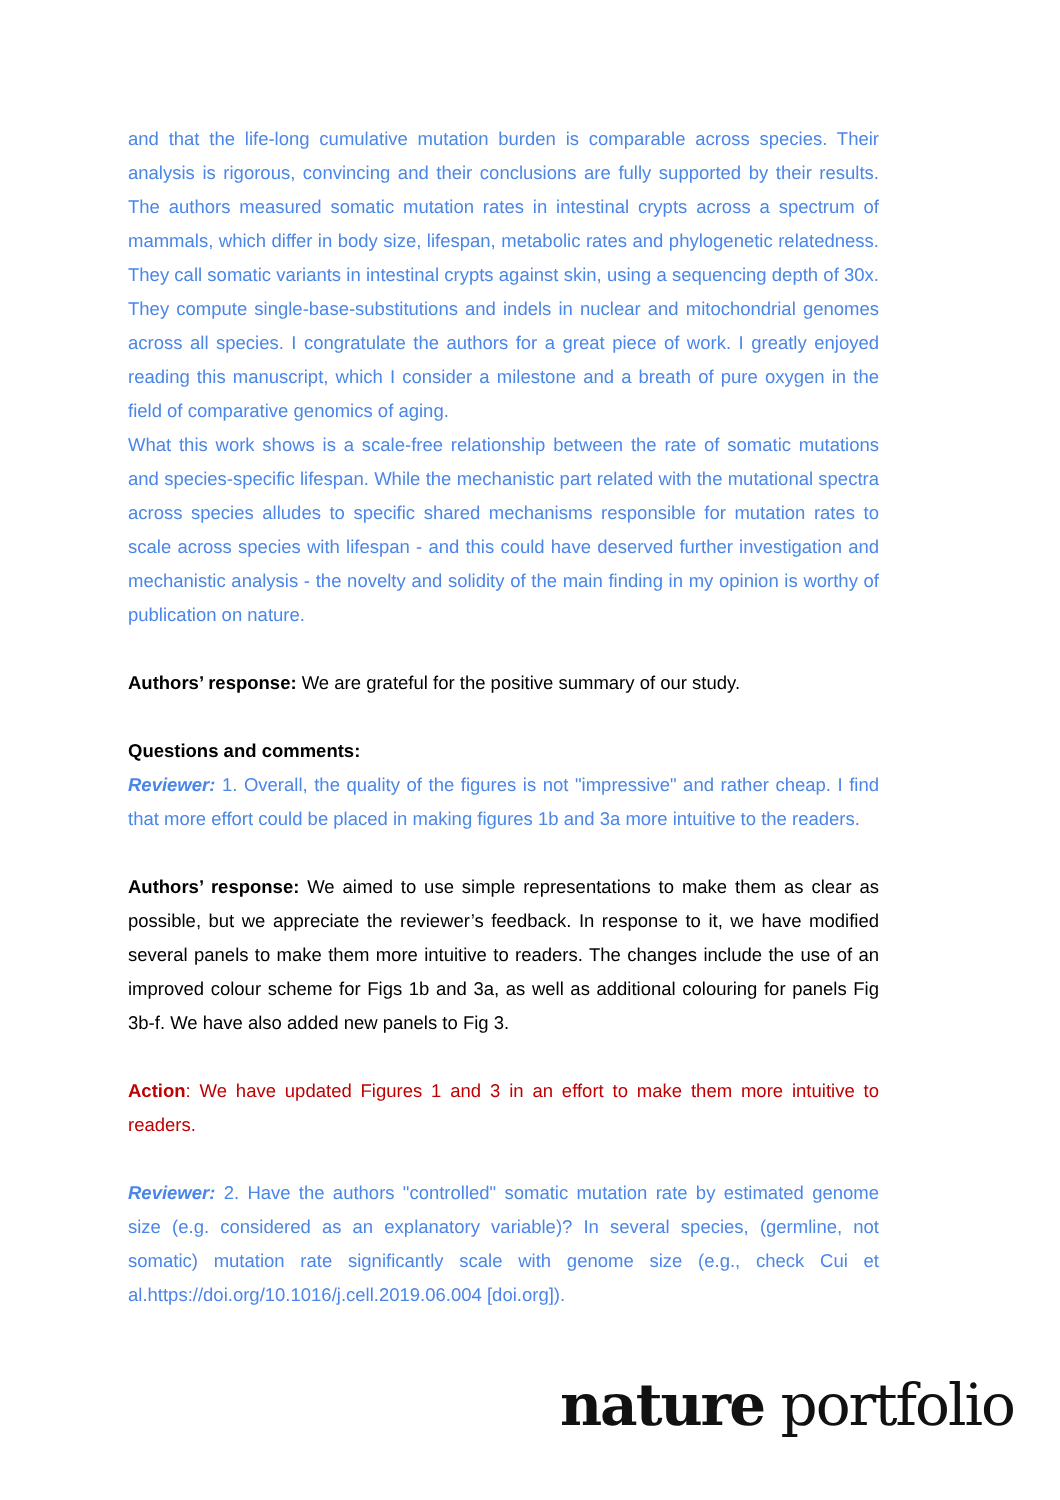and that the life-long cumulative mutation burden is comparable across species. Their analysis is rigorous, convincing and their conclusions are fully supported by their results. The authors measured somatic mutation rates in intestinal crypts across a spectrum of mammals, which differ in body size, lifespan, metabolic rates and phylogenetic relatedness. They call somatic variants in intestinal crypts against skin, using a sequencing depth of 30x. They compute single-base-substitutions and indels in nuclear and mitochondrial genomes across all species. I congratulate the authors for a great piece of work. I greatly enjoyed reading this manuscript, which I consider a milestone and a breath of pure oxygen in the field of comparative genomics of aging.
What this work shows is a scale-free relationship between the rate of somatic mutations and species-specific lifespan. While the mechanistic part related with the mutational spectra across species alludes to specific shared mechanisms responsible for mutation rates to scale across species with lifespan - and this could have deserved further investigation and mechanistic analysis - the novelty and solidity of the main finding in my opinion is worthy of publication on nature.
Authors’ response: We are grateful for the positive summary of our study.
Questions and comments:
Reviewer: 1. Overall, the quality of the figures is not "impressive" and rather cheap. I find that more effort could be placed in making figures 1b and 3a more intuitive to the readers.
Authors’ response: We aimed to use simple representations to make them as clear as possible, but we appreciate the reviewer’s feedback. In response to it, we have modified several panels to make them more intuitive to readers. The changes include the use of an improved colour scheme for Figs 1b and 3a, as well as additional colouring for panels Fig 3b-f. We have also added new panels to Fig 3.
Action: We have updated Figures 1 and 3 in an effort to make them more intuitive to readers.
Reviewer: 2. Have the authors "controlled" somatic mutation rate by estimated genome size (e.g. considered as an explanatory variable)? In several species, (germline, not somatic) mutation rate significantly scale with genome size (e.g., check Cui et al.https://doi.org/10.1016/j.cell.2019.06.004 [doi.org]).
nature portfolio